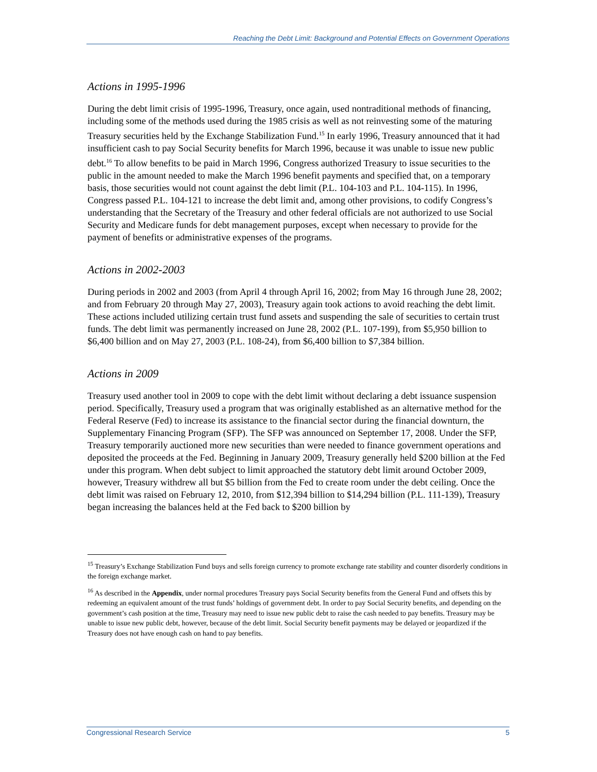Reaching the Debt Limit: Background and Potential Effects on Government Operations
Actions in 1995-1996
During the debt limit crisis of 1995-1996, Treasury, once again, used nontraditional methods of financing, including some of the methods used during the 1985 crisis as well as not reinvesting some of the maturing Treasury securities held by the Exchange Stabilization Fund.<sup>15</sup> In early 1996, Treasury announced that it had insufficient cash to pay Social Security benefits for March 1996, because it was unable to issue new public debt.<sup>16</sup> To allow benefits to be paid in March 1996, Congress authorized Treasury to issue securities to the public in the amount needed to make the March 1996 benefit payments and specified that, on a temporary basis, those securities would not count against the debt limit (P.L. 104-103 and P.L. 104-115). In 1996, Congress passed P.L. 104-121 to increase the debt limit and, among other provisions, to codify Congress’s understanding that the Secretary of the Treasury and other federal officials are not authorized to use Social Security and Medicare funds for debt management purposes, except when necessary to provide for the payment of benefits or administrative expenses of the programs.
Actions in 2002-2003
During periods in 2002 and 2003 (from April 4 through April 16, 2002; from May 16 through June 28, 2002; and from February 20 through May 27, 2003), Treasury again took actions to avoid reaching the debt limit. These actions included utilizing certain trust fund assets and suspending the sale of securities to certain trust funds. The debt limit was permanently increased on June 28, 2002 (P.L. 107-199), from $5,950 billion to $6,400 billion and on May 27, 2003 (P.L. 108-24), from $6,400 billion to $7,384 billion.
Actions in 2009
Treasury used another tool in 2009 to cope with the debt limit without declaring a debt issuance suspension period. Specifically, Treasury used a program that was originally established as an alternative method for the Federal Reserve (Fed) to increase its assistance to the financial sector during the financial downturn, the Supplementary Financing Program (SFP). The SFP was announced on September 17, 2008. Under the SFP, Treasury temporarily auctioned more new securities than were needed to finance government operations and deposited the proceeds at the Fed. Beginning in January 2009, Treasury generally held $200 billion at the Fed under this program. When debt subject to limit approached the statutory debt limit around October 2009, however, Treasury withdrew all but $5 billion from the Fed to create room under the debt ceiling. Once the debt limit was raised on February 12, 2010, from $12,394 billion to $14,294 billion (P.L. 111-139), Treasury began increasing the balances held at the Fed back to $200 billion by
<sup>15</sup> Treasury’s Exchange Stabilization Fund buys and sells foreign currency to promote exchange rate stability and counter disorderly conditions in the foreign exchange market.
<sup>16</sup> As described in the Appendix, under normal procedures Treasury pays Social Security benefits from the General Fund and offsets this by redeeming an equivalent amount of the trust funds’ holdings of government debt. In order to pay Social Security benefits, and depending on the government’s cash position at the time, Treasury may need to issue new public debt to raise the cash needed to pay benefits. Treasury may be unable to issue new public debt, however, because of the debt limit. Social Security benefit payments may be delayed or jeopardized if the Treasury does not have enough cash on hand to pay benefits.
Congressional Research Service 5